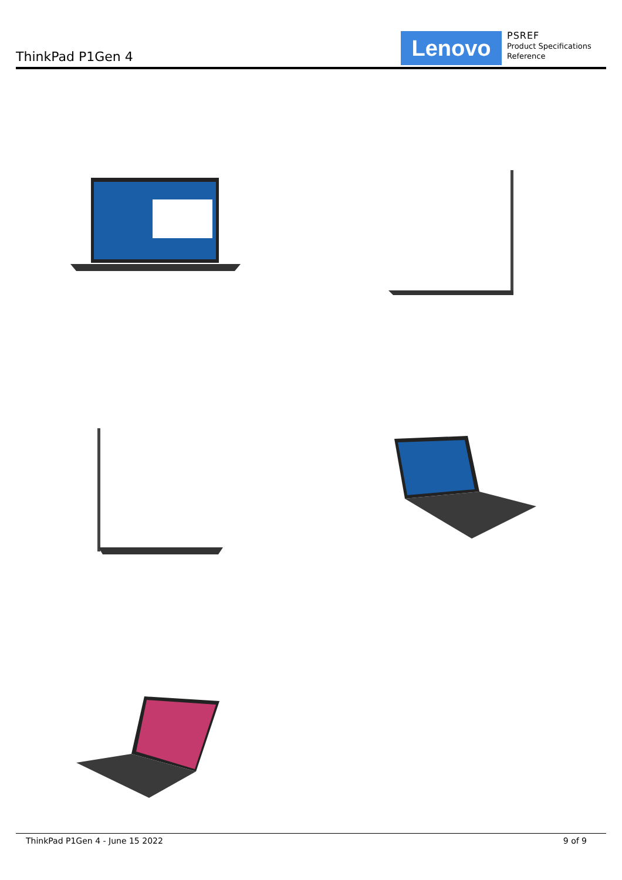ThinkPad P1Gen 4 Lenovo
PSREF
Product Specifications
Reference
ThinkPad P1Gen 4 - June 15 2022 9 of 9